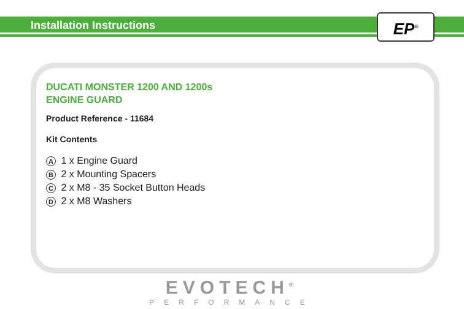Installation Instructions
EP<sup>®</sup>
DUCATI MONSTER 1200 AND 1200s
ENGINE GUARD
Product Reference - 11684
Kit Contents
A 1 x Engine Guard
B 2 x Mounting Spacers
C 2 x M8 - 35 Socket Button Heads
D 2 x M8 Washers
EVOTECH<sup>®</sup>
PERFORMANCE